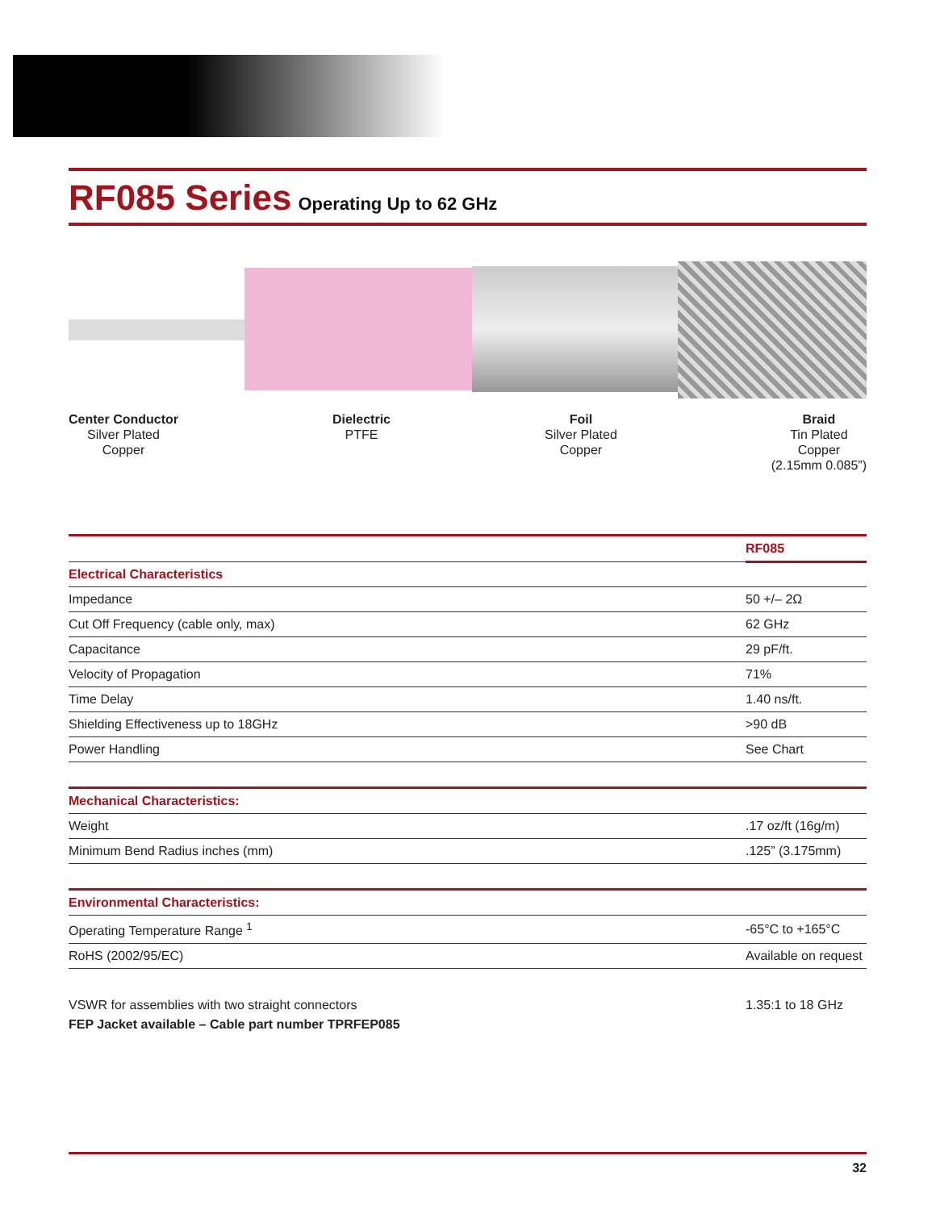RF085 Series
Operating Up to 62 GHz
Center Conductor
Silver Plated
Copper
Dielectric
PTFE
Foil
Silver Plated
Copper
Braid
Tin Plated
Copper
(2.15mm 0.085”)
| | RF085 |
| --- | --- |
| Electrical Characteristics | |
| Impedance | 50 +/– 2Ω |
| Cut Off Frequency (cable only, max) | 62 GHz |
| Capacitance | 29 pF/ft. |
| Velocity of Propagation | 71% |
| Time Delay | 1.40 ns/ft. |
| Shielding Effectiveness up to 18GHz | >90 dB |
| Power Handling | See Chart |
| Mechanical Characteristics: | |
| Weight | .17 oz/ft (16g/m) |
| Minimum Bend Radius inches (mm) | .125” (3.175mm) |
| Environmental Characteristics: | |
| Operating Temperature Range <sup>1</sup> | -65°C to +165°C |
| RoHS (2002/95/EC) | Available on request |
| VSWR for assemblies with two straight connectors | 1.35:1 to 18 GHz |
| FEP Jacket available – Cable part number TPRFEP085 | |
32